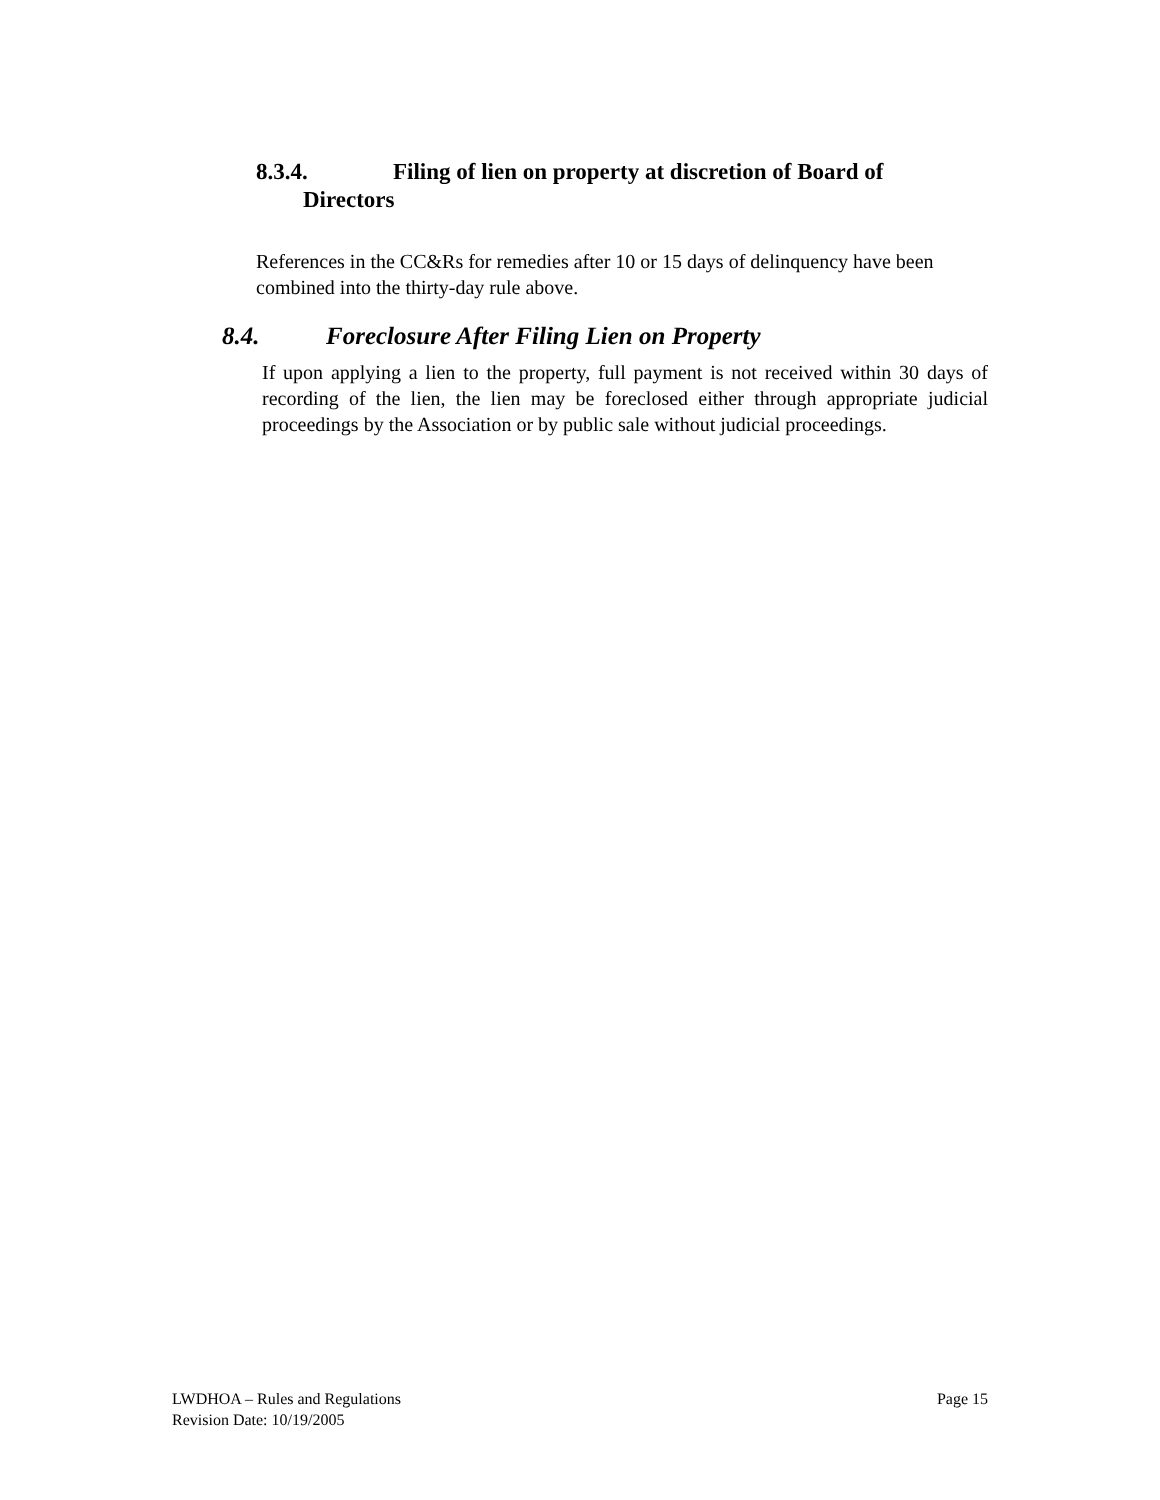8.3.4. Filing of lien on property at discretion of Board of
Directors
References in the CC&Rs for remedies after 10 or 15 days of delinquency have been combined into the thirty-day rule above.
8.4. Foreclosure After Filing Lien on Property
If upon applying a lien to the property, full payment is not received within 30 days of recording of the lien, the lien may be foreclosed either through appropriate judicial proceedings by the Association or by public sale without judicial proceedings.
Page 15 LWDHOA – Rules and Regulations
Revision Date: 10/19/2005